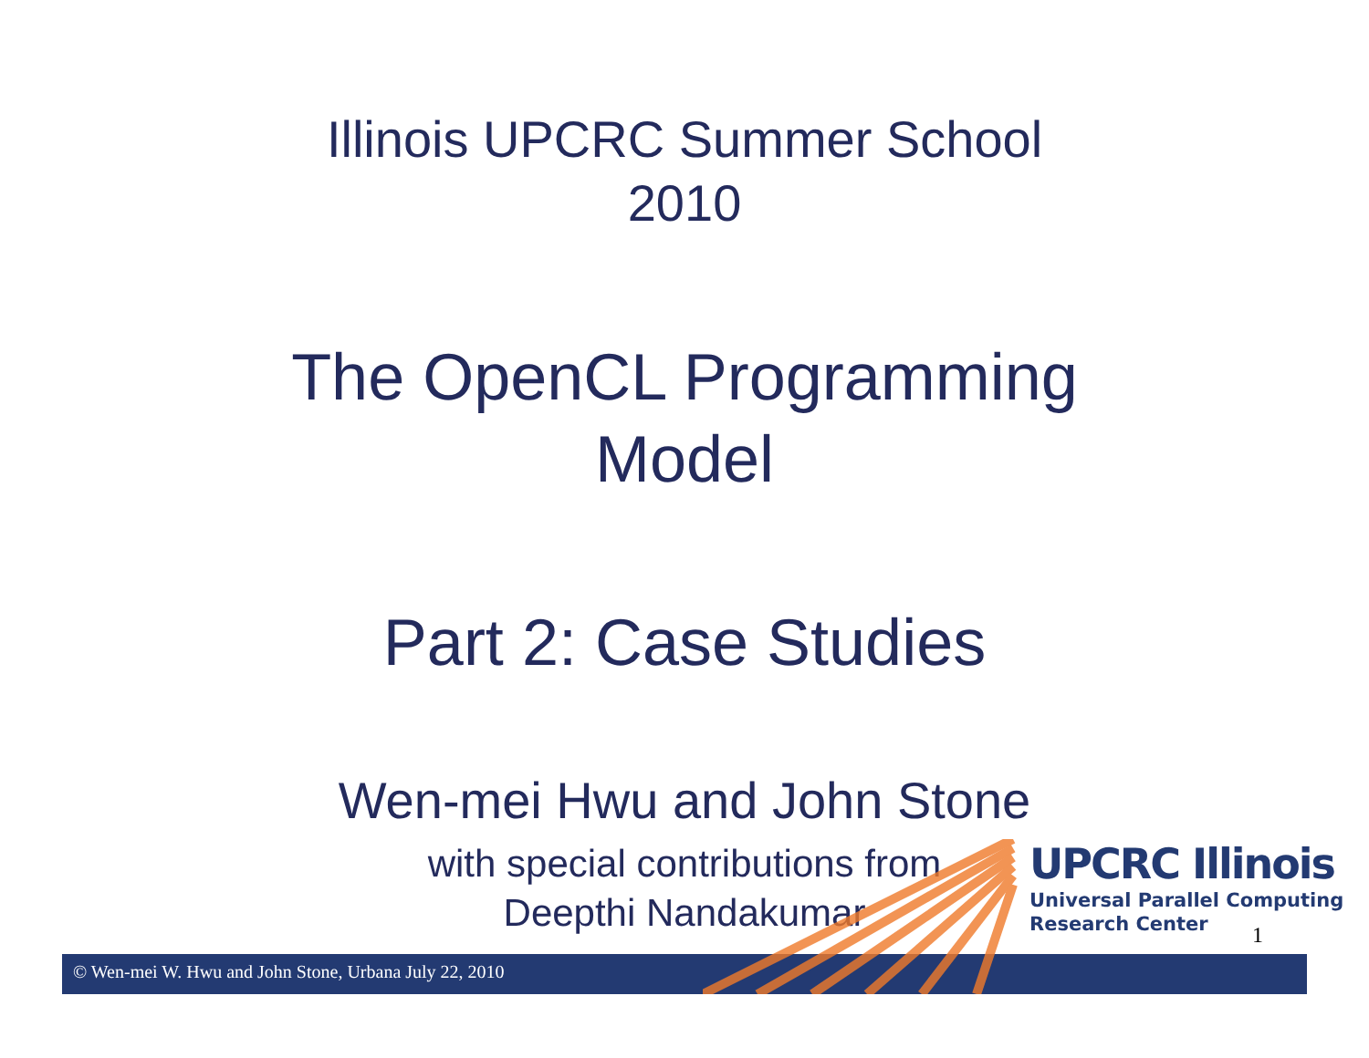Illinois UPCRC Summer School
2010
The OpenCL Programming
Model
Part 2: Case Studies
Wen-mei Hwu and John Stone
with special contributions from
Deepthi Nandakumar
© Wen-mei W. Hwu and John Stone, Urbana July 22, 2010
UPCRC Illinois
Universal Parallel Computing
Research Center
1